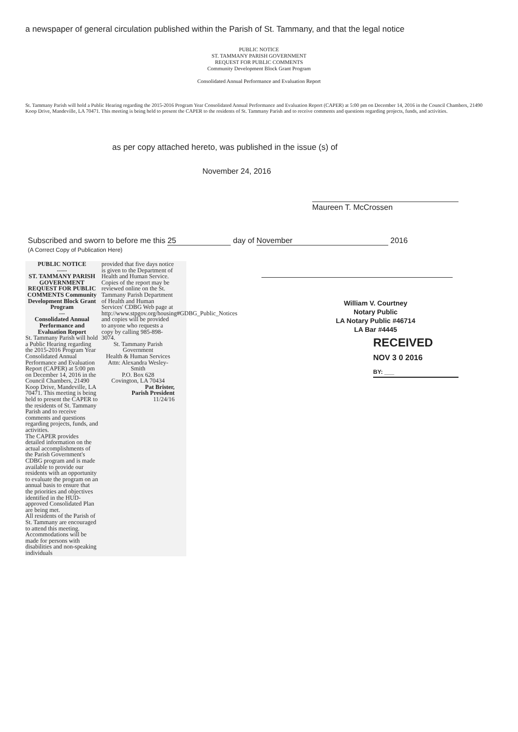a newspaper of general circulation published within the Parish of St. Tammany, and that the legal notice
PUBLIC NOTICE
ST. TAMMANY PARISH GOVERNMENT
REQUEST FOR PUBLIC COMMENTS
Community Development Block Grant Program
Consolidated Annual Performance and Evaluation Report
St. Tammany Parish will hold a Public Hearing regarding the 2015-2016 Program Year Consolidated Annual Performance and Evaluation Report (CAPER) at 5:00 pm on December 14, 2016 in the Council Chambers, 21490 Koop Drive, Mandeville, LA 70471. This meeting is being held to present the CAPER to the residents of St. Tammany Parish and to receive comments and questions regarding projects, funds, and activities.
as per copy attached hereto, was published in the issue (s) of
November 24, 2016
Maureen T. McCrossen
Subscribed and sworn to before me this 25 day of November 2016
(A Correct Copy of Publication Here)
William V. Courtney
Notary Public
LA Notary Public #46714
LA Bar #4445
RECEIVED
NOV 3 0 2016
BY: ___
PUBLIC NOTICE
-----
ST. TAMMANY PARISH GOVERNMENT REQUEST FOR PUBLIC COMMENTS Community Development Block Grant Program
---
Consolidated Annual Performance and Evaluation Report
St. Tammany Parish will hold a Public Hearing regarding the 2015-2016 Program Year Consolidated Annual Performance and Evaluation Report (CAPER) at 5:00 pm on December 14, 2016 in the Council Chambers, 21490 Koop Drive, Mandeville, LA 70471. This meeting is being held to present the CAPER to the residents of St. Tammany Parish and to receive comments and questions regarding projects, funds, and activities.
The CAPER provides detailed information on the actual accomplishments of the Parish Government's CDBG program and is made available to provide our residents with an opportunity to evaluate the program on an annual basis to ensure that the priorities and objectives identified in the HUD-approved Consolidated Plan are being met.
All residents of the Parish of St. Tammany are encouraged to attend this meeting. Accommodations will be made for persons with disabilities and non-speaking individuals
provided that five days notice is given to the Department of Health and Human Service.
Copies of the report may be reviewed online on the St. Tammany Parish Department of Health and Human Services' CDBG Web page at http://www.stpgov.org/housing#GDBG_Public_Notices and copies will be provided to anyone who requests a copy by calling 985-898-3074.
St. Tammany Parish Government
Health & Human Services
Attn: Alexandra Wesley-Smith
P.O. Box 628
Covington, LA 70434
Pat Brister,
Parish President
11/24/16